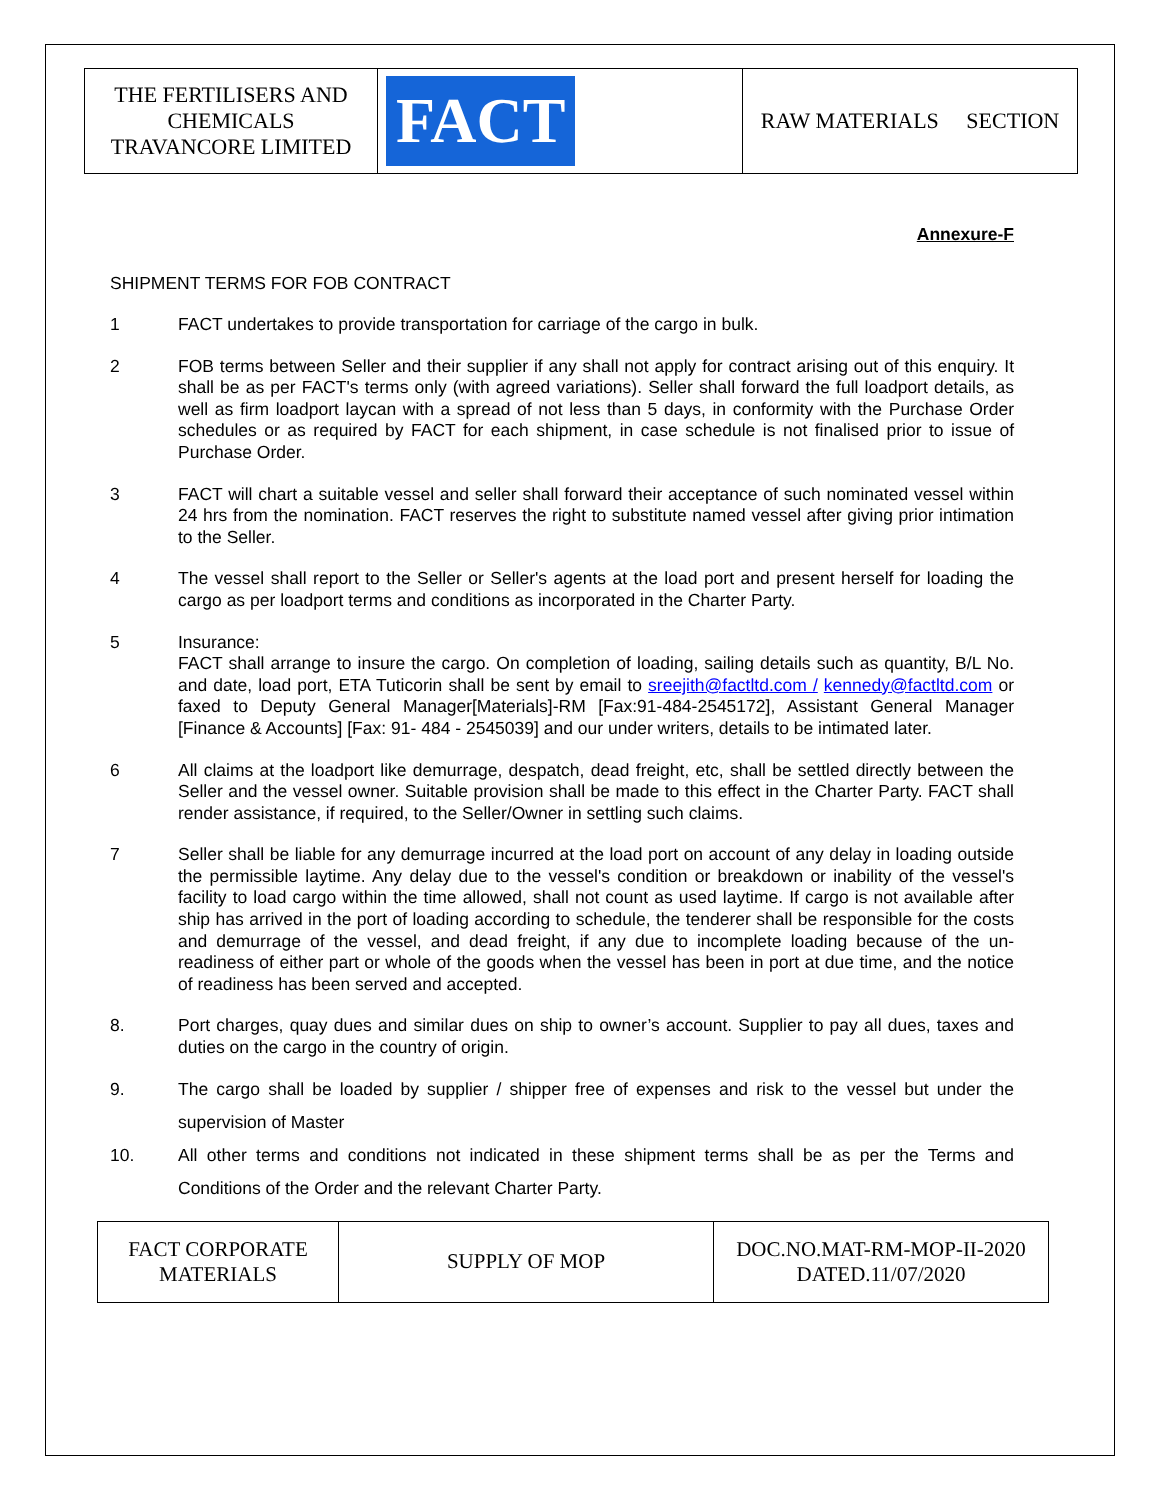| THE FERTILISERS AND CHEMICALS TRAVANCORE LIMITED | FACT | RAW MATERIALS SECTION |
Annexure-F
SHIPMENT TERMS FOR FOB CONTRACT
1 FACT undertakes to provide transportation for carriage of the cargo in bulk.
2 FOB terms between Seller and their supplier if any shall not apply for contract arising out of this enquiry. It shall be as per FACT's terms only (with agreed variations). Seller shall forward the full loadport details, as well as firm loadport laycan with a spread of not less than 5 days, in conformity with the Purchase Order schedules or as required by FACT for each shipment, in case schedule is not finalised prior to issue of Purchase Order.
3 FACT will chart a suitable vessel and seller shall forward their acceptance of such nominated vessel within 24 hrs from the nomination. FACT reserves the right to substitute named vessel after giving prior intimation to the Seller.
4 The vessel shall report to the Seller or Seller's agents at the load port and present herself for loading the cargo as per loadport terms and conditions as incorporated in the Charter Party.
5 Insurance:
FACT shall arrange to insure the cargo. On completion of loading, sailing details such as quantity, B/L No. and date, load port, ETA Tuticorin shall be sent by email to sreejith@factltd.com / kennedy@factltd.com or faxed to Deputy General Manager[Materials]-RM [Fax:91-484-2545172], Assistant General Manager [Finance & Accounts] [Fax: 91- 484 - 2545039] and our under writers, details to be intimated later.
6 All claims at the loadport like demurrage, despatch, dead freight, etc, shall be settled directly between the Seller and the vessel owner. Suitable provision shall be made to this effect in the Charter Party. FACT shall render assistance, if required, to the Seller/Owner in settling such claims.
7 Seller shall be liable for any demurrage incurred at the load port on account of any delay in loading outside the permissible laytime. Any delay due to the vessel's condition or breakdown or inability of the vessel's facility to load cargo within the time allowed, shall not count as used laytime. If cargo is not available after ship has arrived in the port of loading according to schedule, the tenderer shall be responsible for the costs and demurrage of the vessel, and dead freight, if any due to incomplete loading because of the un-readiness of either part or whole of the goods when the vessel has been in port at due time, and the notice of readiness has been served and accepted.
8. Port charges, quay dues and similar dues on ship to owner’s account. Supplier to pay all dues, taxes and duties on the cargo in the country of origin.
9. The cargo shall be loaded by supplier / shipper free of expenses and risk to the vessel but under the supervision of Master
10. All other terms and conditions not indicated in these shipment terms shall be as per the Terms and Conditions of the Order and the relevant Charter Party.
| FACT CORPORATE MATERIALS | SUPPLY OF MOP | DOC.NO.MAT-RM-MOP-II-2020 DATED.11/07/2020 |